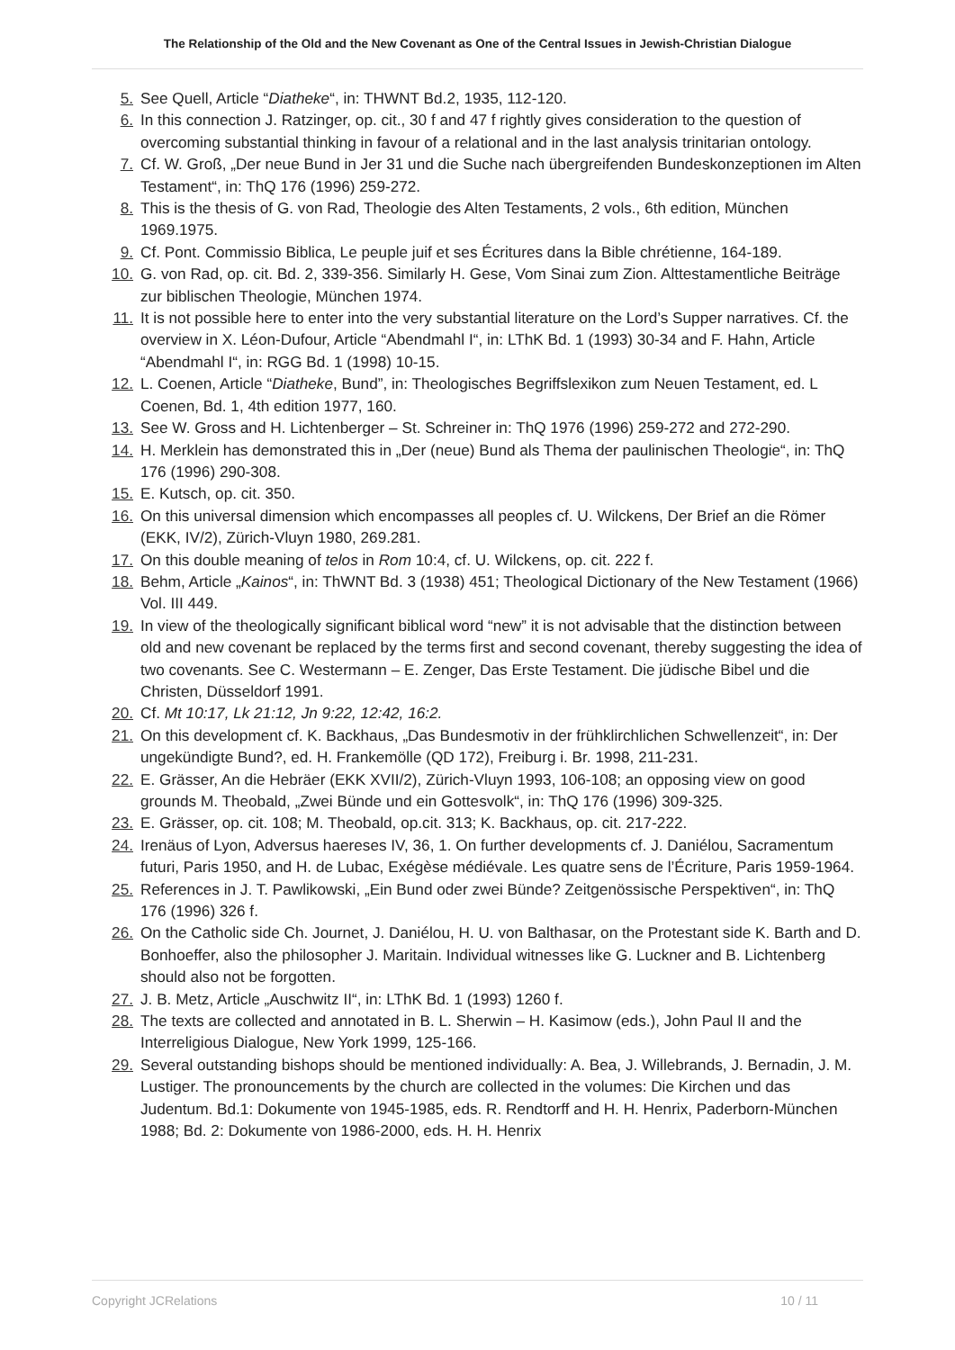The Relationship of the Old and the New Covenant as One of the Central Issues in Jewish-Christian Dialogue
5. See Quell, Article “Diatheke“, in: THWNT Bd.2, 1935, 112-120.
6. In this connection J. Ratzinger, op. cit., 30 f and 47 f rightly gives consideration to the question of overcoming substantial thinking in favour of a relational and in the last analysis trinitarian ontology.
7. Cf. W. Groß, „Der neue Bund in Jer 31 und die Suche nach übergreifenden Bundeskonzeptionen im Alten Testament“, in: ThQ 176 (1996) 259-272.
8. This is the thesis of G. von Rad, Theologie des Alten Testaments, 2 vols., 6th edition, München 1969.1975.
9. Cf. Pont. Commissio Biblica, Le peuple juif et ses Écritures dans la Bible chrétienne, 164-189.
10. G. von Rad, op. cit. Bd. 2, 339-356. Similarly H. Gese, Vom Sinai zum Zion. Alttestamentliche Beiträge zur biblischen Theologie, München 1974.
11. It is not possible here to enter into the very substantial literature on the Lord’s Supper narratives. Cf. the overview in X. Léon-Dufour, Article “Abendmahl I“, in: LThK Bd. 1 (1993) 30-34 and F. Hahn, Article “Abendmahl I“, in: RGG Bd. 1 (1998) 10-15.
12. L. Coenen, Article “Diatheke, Bund”, in: Theologisches Begriffslexikon zum Neuen Testament, ed. L Coenen, Bd. 1, 4th edition 1977, 160.
13. See W. Gross and H. Lichtenberger – St. Schreiner in: ThQ 1976 (1996) 259-272 and 272-290.
14. H. Merklein has demonstrated this in „Der (neue) Bund als Thema der paulinischen Theologie“, in: ThQ 176 (1996) 290-308.
15. E. Kutsch, op. cit. 350.
16. On this universal dimension which encompasses all peoples cf. U. Wilckens, Der Brief an die Römer (EKK, IV/2), Zürich-Vluyn 1980, 269.281.
17. On this double meaning of telos in Rom 10:4, cf. U. Wilckens, op. cit. 222 f.
18. Behm, Article „Kainos“, in: ThWNT Bd. 3 (1938) 451; Theological Dictionary of the New Testament (1966) Vol. III 449.
19. In view of the theologically significant biblical word “new” it is not advisable that the distinction between old and new covenant be replaced by the terms first and second covenant, thereby suggesting the idea of two covenants. See C. Westermann – E. Zenger, Das Erste Testament. Die jüdische Bibel und die Christen, Düsseldorf 1991.
20. Cf. Mt 10:17, Lk 21:12, Jn 9:22, 12:42, 16:2.
21. On this development cf. K. Backhaus, „Das Bundesmotiv in der frühklirchlichen Schwellenzeit“, in: Der ungekündigte Bund?, ed. H. Frankemölle (QD 172), Freiburg i. Br. 1998, 211-231.
22. E. Grässer, An die Hebräer (EKK XVII/2), Zürich-Vluyn 1993, 106-108; an opposing view on good grounds M. Theobald, „Zwei Bünde und ein Gottesvolk“, in: ThQ 176 (1996) 309-325.
23. E. Grässer, op. cit. 108; M. Theobald, op.cit. 313; K. Backhaus, op. cit. 217-222.
24. Irenäus of Lyon, Adversus haereses IV, 36, 1. On further developments cf. J. Daniélou, Sacramentum futuri, Paris 1950, and H. de Lubac, Exégèse médiévale. Les quatre sens de l’Écriture, Paris 1959-1964.
25. References in J. T. Pawlikowski, „Ein Bund oder zwei Bünde? Zeitgenössische Perspektiven“, in: ThQ 176 (1996) 326 f.
26. On the Catholic side Ch. Journet, J. Daniélou, H. U. von Balthasar, on the Protestant side K. Barth and D. Bonhoeffer, also the philosopher J. Maritain. Individual witnesses like G. Luckner and B. Lichtenberg should also not be forgotten.
27. J. B. Metz, Article „Auschwitz II“, in: LThK Bd. 1 (1993) 1260 f.
28. The texts are collected and annotated in B. L. Sherwin – H. Kasimow (eds.), John Paul II and the Interreligious Dialogue, New York 1999, 125-166.
29. Several outstanding bishops should be mentioned individually: A. Bea, J. Willebrands, J. Bernadin, J. M. Lustiger. The pronouncements by the church are collected in the volumes: Die Kirchen und das Judentum. Bd.1: Dokumente von 1945-1985, eds. R. Rendtorff and H. H. Henrix, Paderborn-München 1988; Bd. 2: Dokumente von 1986-2000, eds. H. H. Henrix
Copyright JCRelations 10 / 11